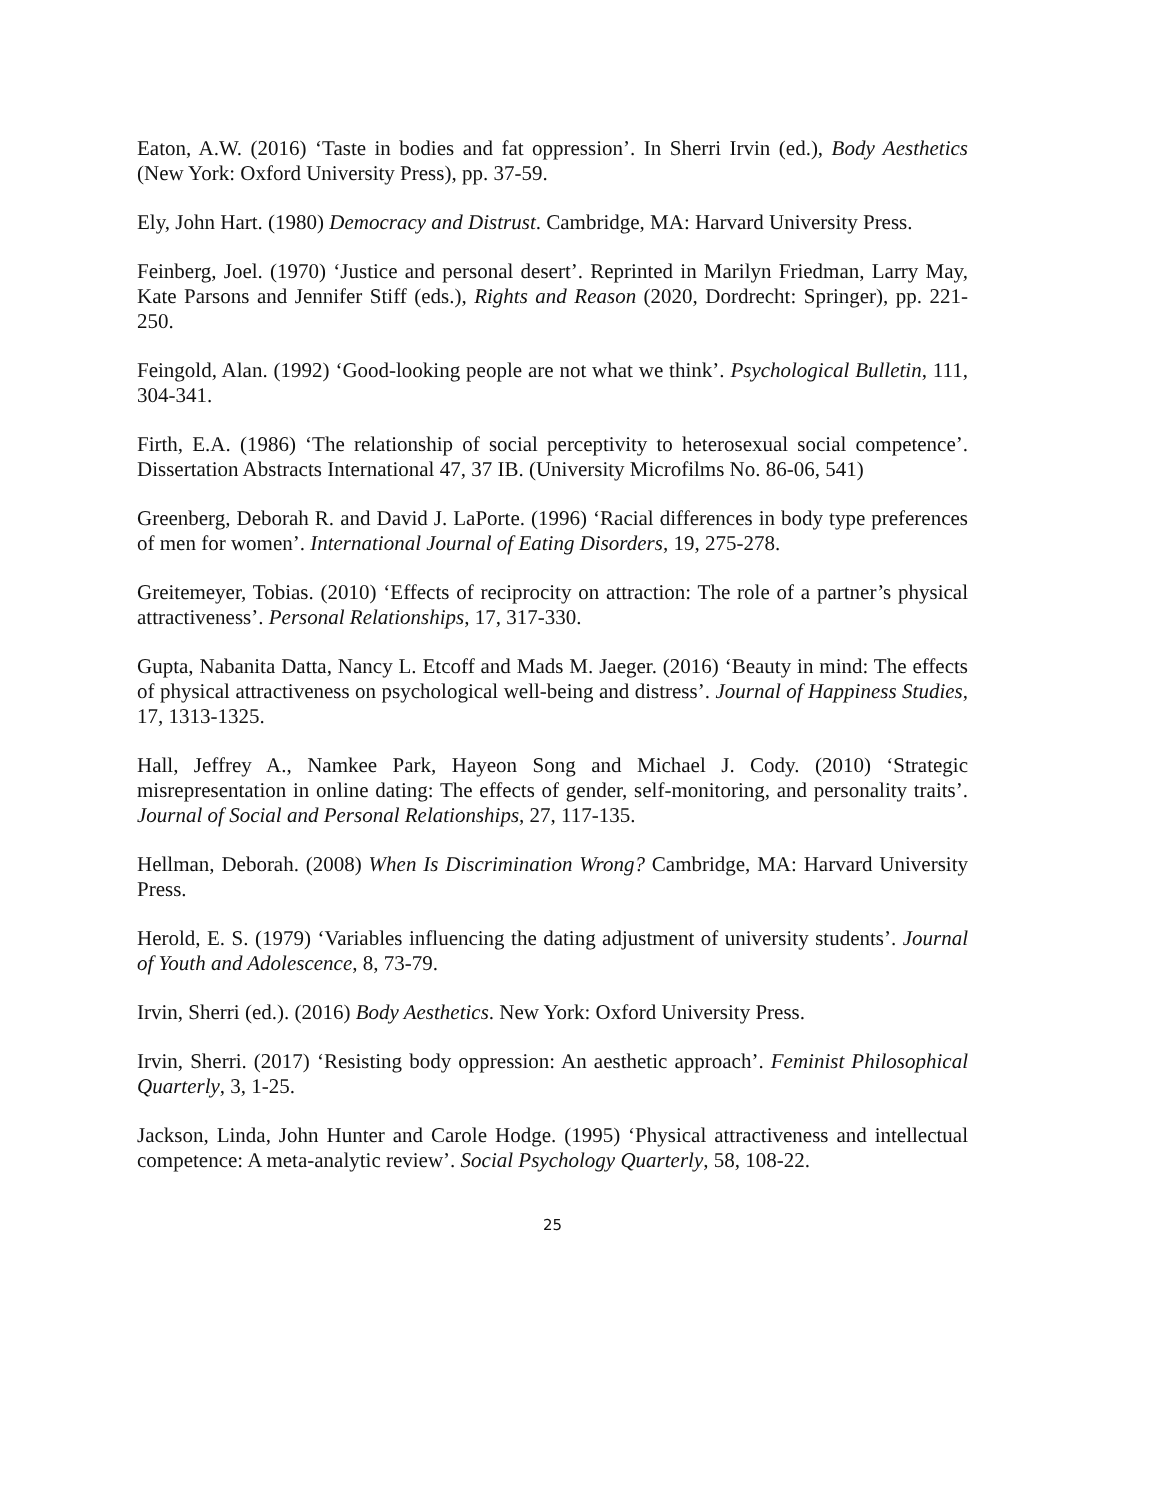Eaton, A.W. (2016) ‘Taste in bodies and fat oppression’. In Sherri Irvin (ed.), Body Aesthetics (New York: Oxford University Press), pp. 37-59.
Ely, John Hart. (1980) Democracy and Distrust. Cambridge, MA: Harvard University Press.
Feinberg, Joel. (1970) ‘Justice and personal desert’. Reprinted in Marilyn Friedman, Larry May, Kate Parsons and Jennifer Stiff (eds.), Rights and Reason (2020, Dordrecht: Springer), pp. 221-250.
Feingold, Alan. (1992) ‘Good-looking people are not what we think’. Psychological Bulletin, 111, 304-341.
Firth, E.A. (1986) ‘The relationship of social perceptivity to heterosexual social competence’. Dissertation Abstracts International 47, 37 IB. (University Microfilms No. 86-06, 541)
Greenberg, Deborah R. and David J. LaPorte. (1996) ‘Racial differences in body type preferences of men for women’. International Journal of Eating Disorders, 19, 275-278.
Greitemeyer, Tobias. (2010) ‘Effects of reciprocity on attraction: The role of a partner’s physical attractiveness’. Personal Relationships, 17, 317-330.
Gupta, Nabanita Datta, Nancy L. Etcoff and Mads M. Jaeger. (2016) ‘Beauty in mind: The effects of physical attractiveness on psychological well-being and distress’. Journal of Happiness Studies, 17, 1313-1325.
Hall, Jeffrey A., Namkee Park, Hayeon Song and Michael J. Cody. (2010) ‘Strategic misrepresentation in online dating: The effects of gender, self-monitoring, and personality traits’. Journal of Social and Personal Relationships, 27, 117-135.
Hellman, Deborah. (2008) When Is Discrimination Wrong? Cambridge, MA: Harvard University Press.
Herold, E. S. (1979) ‘Variables influencing the dating adjustment of university students’. Journal of Youth and Adolescence, 8, 73-79.
Irvin, Sherri (ed.). (2016) Body Aesthetics. New York: Oxford University Press.
Irvin, Sherri. (2017) ‘Resisting body oppression: An aesthetic approach’. Feminist Philosophical Quarterly, 3, 1-25.
Jackson, Linda, John Hunter and Carole Hodge. (1995) ‘Physical attractiveness and intellectual competence: A meta-analytic review’. Social Psychology Quarterly, 58, 108-22.
25